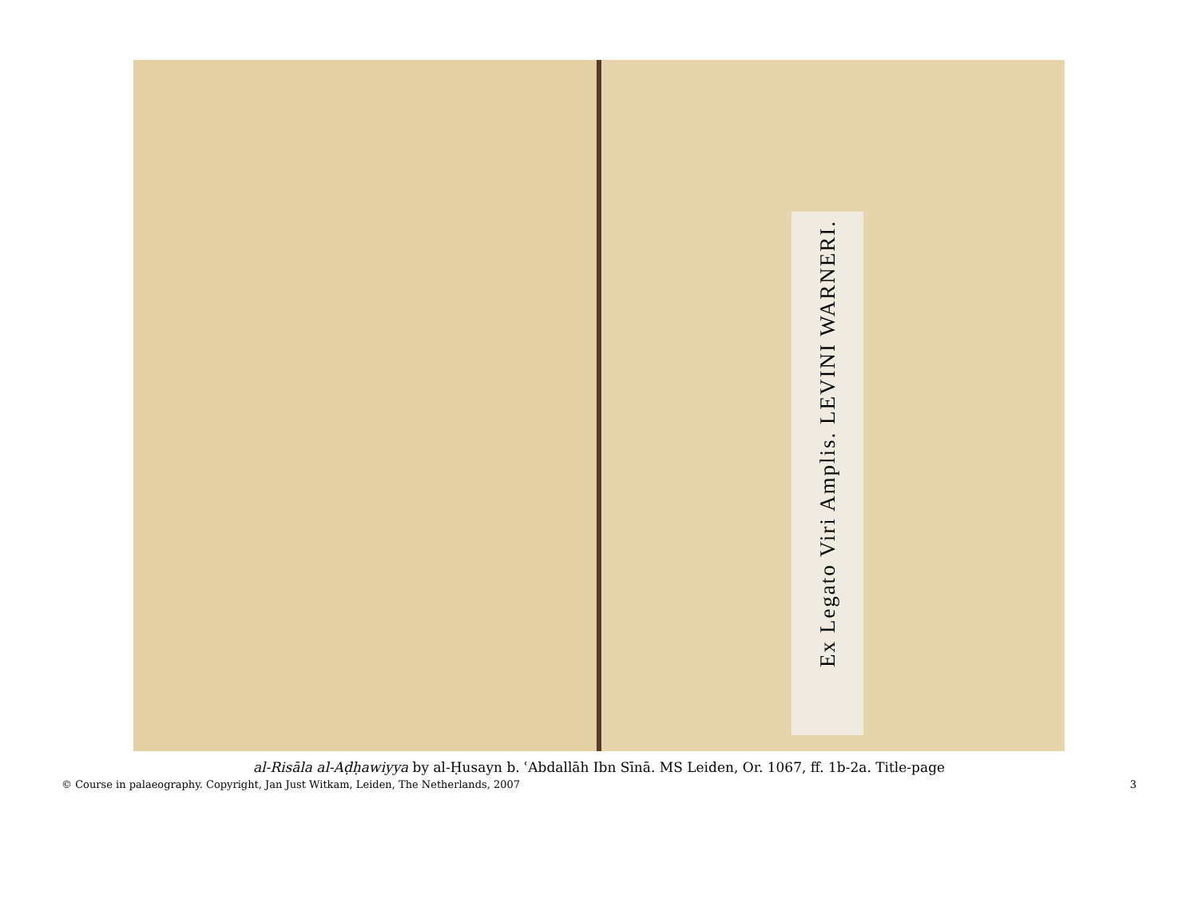Ex Legato Viri Amplis. LEVINI WARNERI.
al-Risāla al-Aḍḥawiyya by al-Ḥusayn b. ʿAbdallāh Ibn Sīnā. MS Leiden, Or. 1067, ff. 1b-2a. Title-page
© Course in palaeography. Copyright, Jan Just Witkam, Leiden, The Netherlands, 2007 3